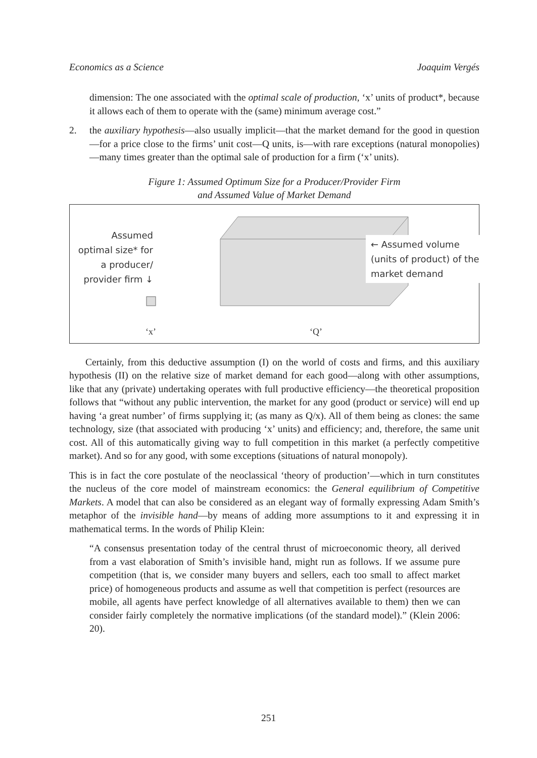Economics as a Science Joaquim Vergés
dimension: The one associated with the optimal scale of production, ‘x’ units of product*, because it allows each of them to operate with the (same) minimum average cost.”
2. the auxiliary hypothesis—also usually implicit—that the market demand for the good in question—for a price close to the firms’ unit cost—Q units, is—with rare exceptions (natural monopolies)—many times greater than the optimal sale of production for a firm (‘x’ units).
Figure 1: Assumed Optimum Size for a Producer/Provider Firm
and Assumed Value of Market Demand
Assumed optimal size* for a producer/ provider firm ↓
← Assumed volume (units of product) of the market demand
‘x’ ‘Q’
Certainly, from this deductive assumption (I) on the world of costs and firms, and this auxiliary hypothesis (II) on the relative size of market demand for each good—along with other assumptions, like that any (private) undertaking operates with full productive efficiency—the theoretical proposition follows that “without any public intervention, the market for any good (product or service) will end up having ‘a great number’ of firms supplying it; (as many as Q/x). All of them being as clones: the same technology, size (that associated with producing ‘x’ units) and efficiency; and, therefore, the same unit cost. All of this automatically giving way to full competition in this market (a perfectly competitive market). And so for any good, with some exceptions (situations of natural monopoly).
This is in fact the core postulate of the neoclassical ‘theory of production’—which in turn constitutes the nucleus of the core model of mainstream economics: the General equilibrium of Competitive Markets. A model that can also be considered as an elegant way of formally expressing Adam Smith’s metaphor of the invisible hand—by means of adding more assumptions to it and expressing it in mathematical terms. In the words of Philip Klein:
“A consensus presentation today of the central thrust of microeconomic theory, all derived from a vast elaboration of Smith’s invisible hand, might run as follows. If we assume pure competition (that is, we consider many buyers and sellers, each too small to affect market price) of homogeneous products and assume as well that competition is perfect (resources are mobile, all agents have perfect knowledge of all alternatives available to them) then we can consider fairly completely the normative implications (of the standard model).” (Klein 2006: 20).
251